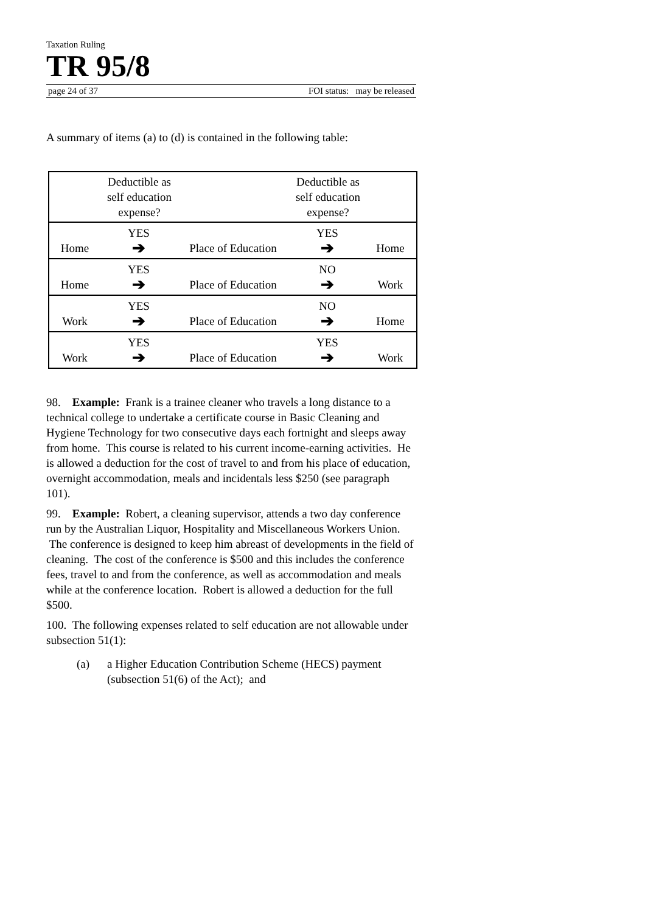Taxation Ruling
TR 95/8
page 24 of 37 FOI status: may be released
A summary of items (a) to (d) is contained in the following table:
| Deductible as self education expense? Deductible as self education expense? |
| YES YES Home ➔ Place of Education ➔ Home |
| YES NO Home ➔ Place of Education ➔ Work |
| YES NO Work ➔ Place of Education ➔ Home |
| YES YES Work ➔ Place of Education ➔ Work |
98. Example: Frank is a trainee cleaner who travels a long distance to a technical college to undertake a certificate course in Basic Cleaning and Hygiene Technology for two consecutive days each fortnight and sleeps away from home. This course is related to his current income-earning activities. He is allowed a deduction for the cost of travel to and from his place of education, overnight accommodation, meals and incidentals less $250 (see paragraph 101).
99. Example: Robert, a cleaning supervisor, attends a two day conference run by the Australian Liquor, Hospitality and Miscellaneous Workers Union. The conference is designed to keep him abreast of developments in the field of cleaning. The cost of the conference is $500 and this includes the conference fees, travel to and from the conference, as well as accommodation and meals while at the conference location. Robert is allowed a deduction for the full $500.
100. The following expenses related to self education are not allowable under subsection 51(1):
(a) a Higher Education Contribution Scheme (HECS) payment (subsection 51(6) of the Act); and